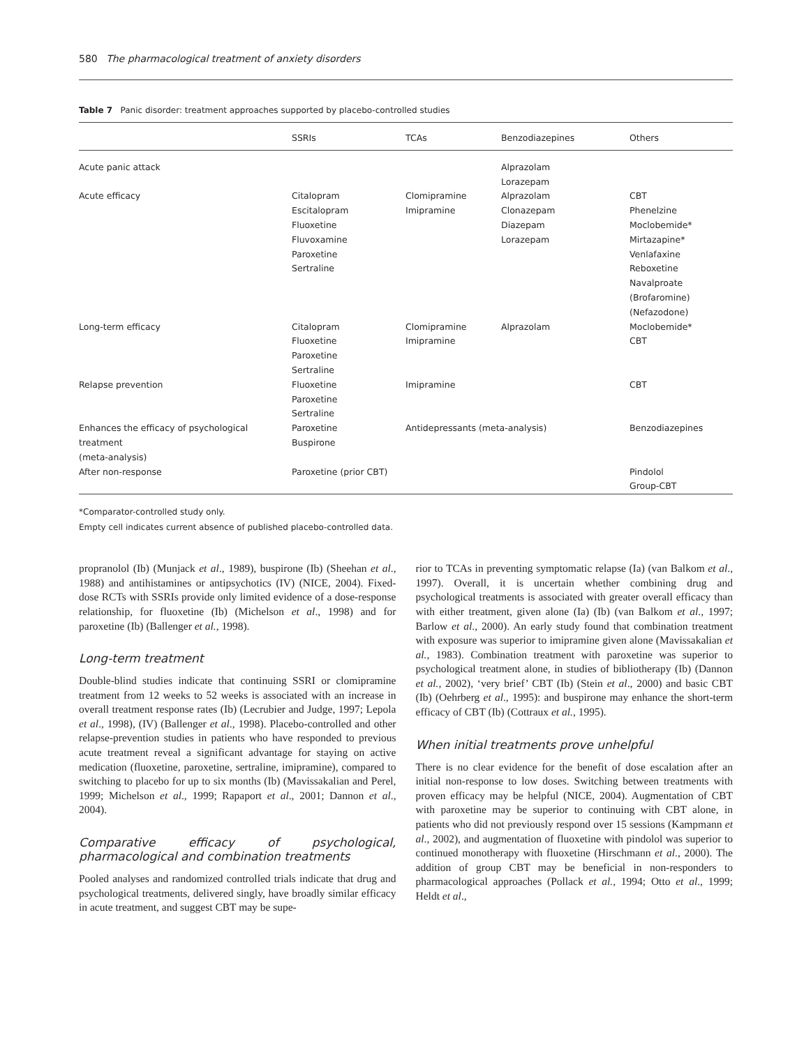580 The pharmacological treatment of anxiety disorders
Table 7 Panic disorder: treatment approaches supported by placebo-controlled studies
| | SSRIs | TCAs | Benzodiazepines | Others |
| --- | --- | --- | --- | --- |
| Acute panic attack | | | Alprazolam Lorazepam | |
| Acute efficacy | Citalopram Escitalopram Fluoxetine Fluvoxamine Paroxetine Sertraline | Clomipramine Imipramine | Alprazolam Clonazepam Diazepam Lorazepam | CBT Phenelzine Moclobemide* Mirtazapine* Venlafaxine Reboxetine Navalproate (Brofaromine) (Nefazodone) |
| Long-term efficacy | Citalopram Fluoxetine Paroxetine Sertraline | Clomipramine Imipramine | Alprazolam | Moclobemide* CBT |
| Relapse prevention | Fluoxetine Paroxetine Sertraline | Imipramine | | CBT |
| Enhances the efficacy of psychological treatment (meta-analysis) | Paroxetine Buspirone | Antidepressants (meta-analysis) | | Benzodiazepines |
| After non-response | Paroxetine (prior CBT) | | | Pindolol Group-CBT |
*Comparator-controlled study only.
Empty cell indicates current absence of published placebo-controlled data.
propranolol (Ib) (Munjack et al., 1989), buspirone (Ib) (Sheehan et al., 1988) and antihistamines or antipsychotics (IV) (NICE, 2004). Fixed-dose RCTs with SSRIs provide only limited evidence of a dose-response relationship, for fluoxetine (Ib) (Michelson et al., 1998) and for paroxetine (Ib) (Ballenger et al., 1998).
Long-term treatment
Double-blind studies indicate that continuing SSRI or clomipramine treatment from 12 weeks to 52 weeks is associated with an increase in overall treatment response rates (Ib) (Lecrubier and Judge, 1997; Lepola et al., 1998), (IV) (Ballenger et al., 1998). Placebo-controlled and other relapse-prevention studies in patients who have responded to previous acute treatment reveal a significant advantage for staying on active medication (fluoxetine, paroxetine, sertraline, imipramine), compared to switching to placebo for up to six months (Ib) (Mavissakalian and Perel, 1999; Michelson et al., 1999; Rapaport et al., 2001; Dannon et al., 2004).
Comparative efficacy of psychological, pharmacological and combination treatments
Pooled analyses and randomized controlled trials indicate that drug and psychological treatments, delivered singly, have broadly similar efficacy in acute treatment, and suggest CBT may be supe-
rior to TCAs in preventing symptomatic relapse (Ia) (van Balkom et al., 1997). Overall, it is uncertain whether combining drug and psychological treatments is associated with greater overall efficacy than with either treatment, given alone (Ia) (Ib) (van Balkom et al., 1997; Barlow et al., 2000). An early study found that combination treatment with exposure was superior to imipramine given alone (Mavissakalian et al., 1983). Combination treatment with paroxetine was superior to psychological treatment alone, in studies of bibliotherapy (Ib) (Dannon et al., 2002), ‘very brief’ CBT (Ib) (Stein et al., 2000) and basic CBT (Ib) (Oehrberg et al., 1995): and buspirone may enhance the short-term efficacy of CBT (Ib) (Cottraux et al., 1995).
When initial treatments prove unhelpful
There is no clear evidence for the benefit of dose escalation after an initial non-response to low doses. Switching between treatments with proven efficacy may be helpful (NICE, 2004). Augmentation of CBT with paroxetine may be superior to continuing with CBT alone, in patients who did not previously respond over 15 sessions (Kampmann et al., 2002), and augmentation of fluoxetine with pindolol was superior to continued monotherapy with fluoxetine (Hirschmann et al., 2000). The addition of group CBT may be beneficial in non-responders to pharmacological approaches (Pollack et al., 1994; Otto et al., 1999; Heldt et al.,